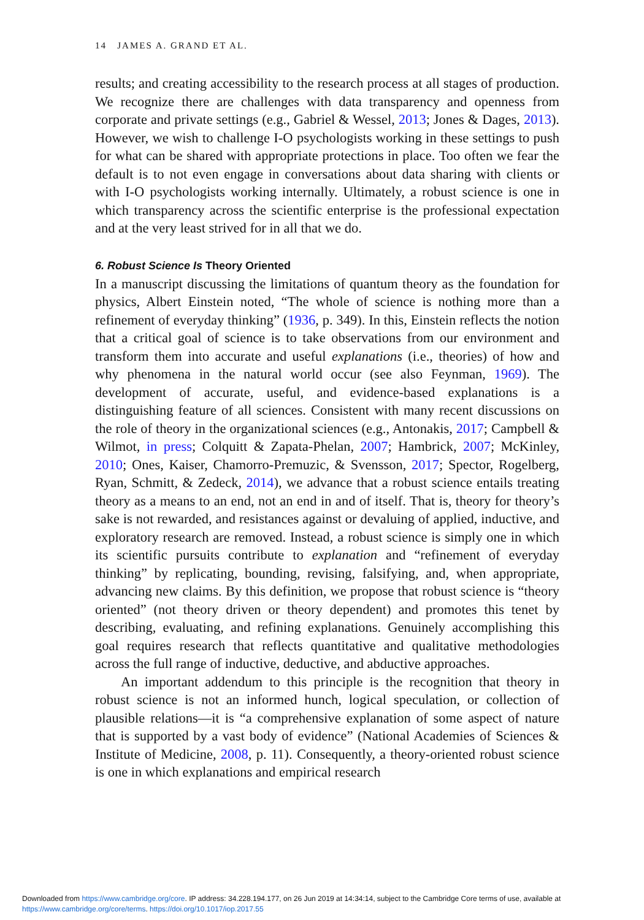14 JAMES A. GRAND ET AL.
results; and creating accessibility to the research process at all stages of production. We recognize there are challenges with data transparency and openness from corporate and private settings (e.g., Gabriel & Wessel, 2013; Jones & Dages, 2013). However, we wish to challenge I-O psychologists working in these settings to push for what can be shared with appropriate protections in place. Too often we fear the default is to not even engage in conversations about data sharing with clients or with I-O psychologists working internally. Ultimately, a robust science is one in which transparency across the scientific enterprise is the professional expectation and at the very least strived for in all that we do.
6. Robust Science Is Theory Oriented
In a manuscript discussing the limitations of quantum theory as the foundation for physics, Albert Einstein noted, “The whole of science is nothing more than a refinement of everyday thinking” (1936, p. 349). In this, Einstein reflects the notion that a critical goal of science is to take observations from our environment and transform them into accurate and useful explanations (i.e., theories) of how and why phenomena in the natural world occur (see also Feynman, 1969). The development of accurate, useful, and evidence-based explanations is a distinguishing feature of all sciences. Consistent with many recent discussions on the role of theory in the organizational sciences (e.g., Antonakis, 2017; Campbell & Wilmot, in press; Colquitt & Zapata-Phelan, 2007; Hambrick, 2007; McKinley, 2010; Ones, Kaiser, Chamorro-Premuzic, & Svensson, 2017; Spector, Rogelberg, Ryan, Schmitt, & Zedeck, 2014), we advance that a robust science entails treating theory as a means to an end, not an end in and of itself. That is, theory for theory’s sake is not rewarded, and resistances against or devaluing of applied, inductive, and exploratory research are removed. Instead, a robust science is simply one in which its scientific pursuits contribute to explanation and “refinement of everyday thinking” by replicating, bounding, revising, falsifying, and, when appropriate, advancing new claims. By this definition, we propose that robust science is “theory oriented” (not theory driven or theory dependent) and promotes this tenet by describing, evaluating, and refining explanations. Genuinely accomplishing this goal requires research that reflects quantitative and qualitative methodologies across the full range of inductive, deductive, and abductive approaches.
An important addendum to this principle is the recognition that theory in robust science is not an informed hunch, logical speculation, or collection of plausible relations—it is “a comprehensive explanation of some aspect of nature that is supported by a vast body of evidence” (National Academies of Sciences & Institute of Medicine, 2008, p. 11). Consequently, a theory-oriented robust science is one in which explanations and empirical research
Downloaded from https://www.cambridge.org/core. IP address: 34.228.194.177, on 26 Jun 2019 at 14:34:14, subject to the Cambridge Core terms of use, available at
https://www.cambridge.org/core/terms. https://doi.org/10.1017/iop.2017.55